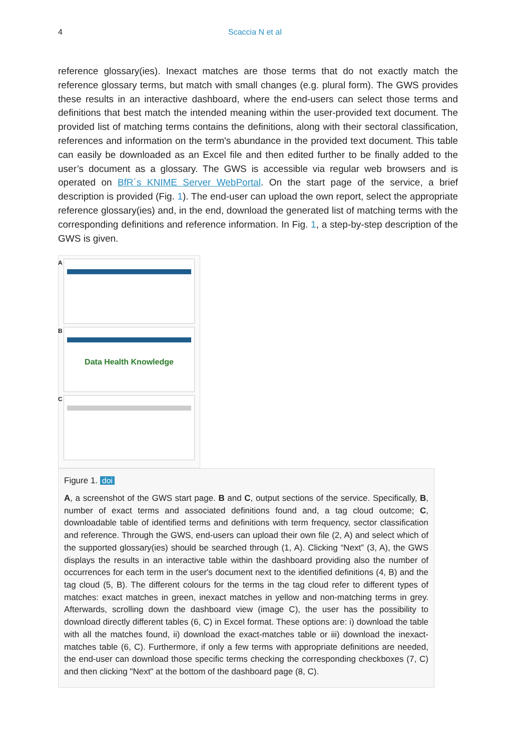4 Scaccia N et al
reference glossary(ies). Inexact matches are those terms that do not exactly match the reference glossary terms, but match with small changes (e.g. plural form). The GWS provides these results in an interactive dashboard, where the end-users can select those terms and definitions that best match the intended meaning within the user-provided text document. The provided list of matching terms contains the definitions, along with their sectoral classification, references and information on the term's abundance in the provided text document. This table can easily be downloaded as an Excel file and then edited further to be finally added to the user’s document as a glossary. The GWS is accessible via regular web browsers and is operated on BfR´s KNIME Server WebPortal. On the start page of the service, a brief description is provided (Fig. 1). The end-user can upload the own report, select the appropriate reference glossary(ies) and, in the end, download the generated list of matching terms with the corresponding definitions and reference information. In Fig. 1, a step-by-step description of the GWS is given.
A
B
Data Health Knowledge
C
Figure 1. doi
A, a screenshot of the GWS start page. B and C, output sections of the service. Specifically, B, number of exact terms and associated definitions found and, a tag cloud outcome; C, downloadable table of identified terms and definitions with term frequency, sector classification and reference. Through the GWS, end-users can upload their own file (2, A) and select which of the supported glossary(ies) should be searched through (1, A). Clicking “Next” (3, A), the GWS displays the results in an interactive table within the dashboard providing also the number of occurrences for each term in the user's document next to the identified definitions (4, B) and the tag cloud (5, B). The different colours for the terms in the tag cloud refer to different types of matches: exact matches in green, inexact matches in yellow and non-matching terms in grey. Afterwards, scrolling down the dashboard view (image C), the user has the possibility to download directly different tables (6, C) in Excel format. These options are: i) download the table with all the matches found, ii) download the exact-matches table or iii) download the inexact-matches table (6, C). Furthermore, if only a few terms with appropriate definitions are needed, the end-user can download those specific terms checking the corresponding checkboxes (7, C) and then clicking "Next" at the bottom of the dashboard page (8, C).